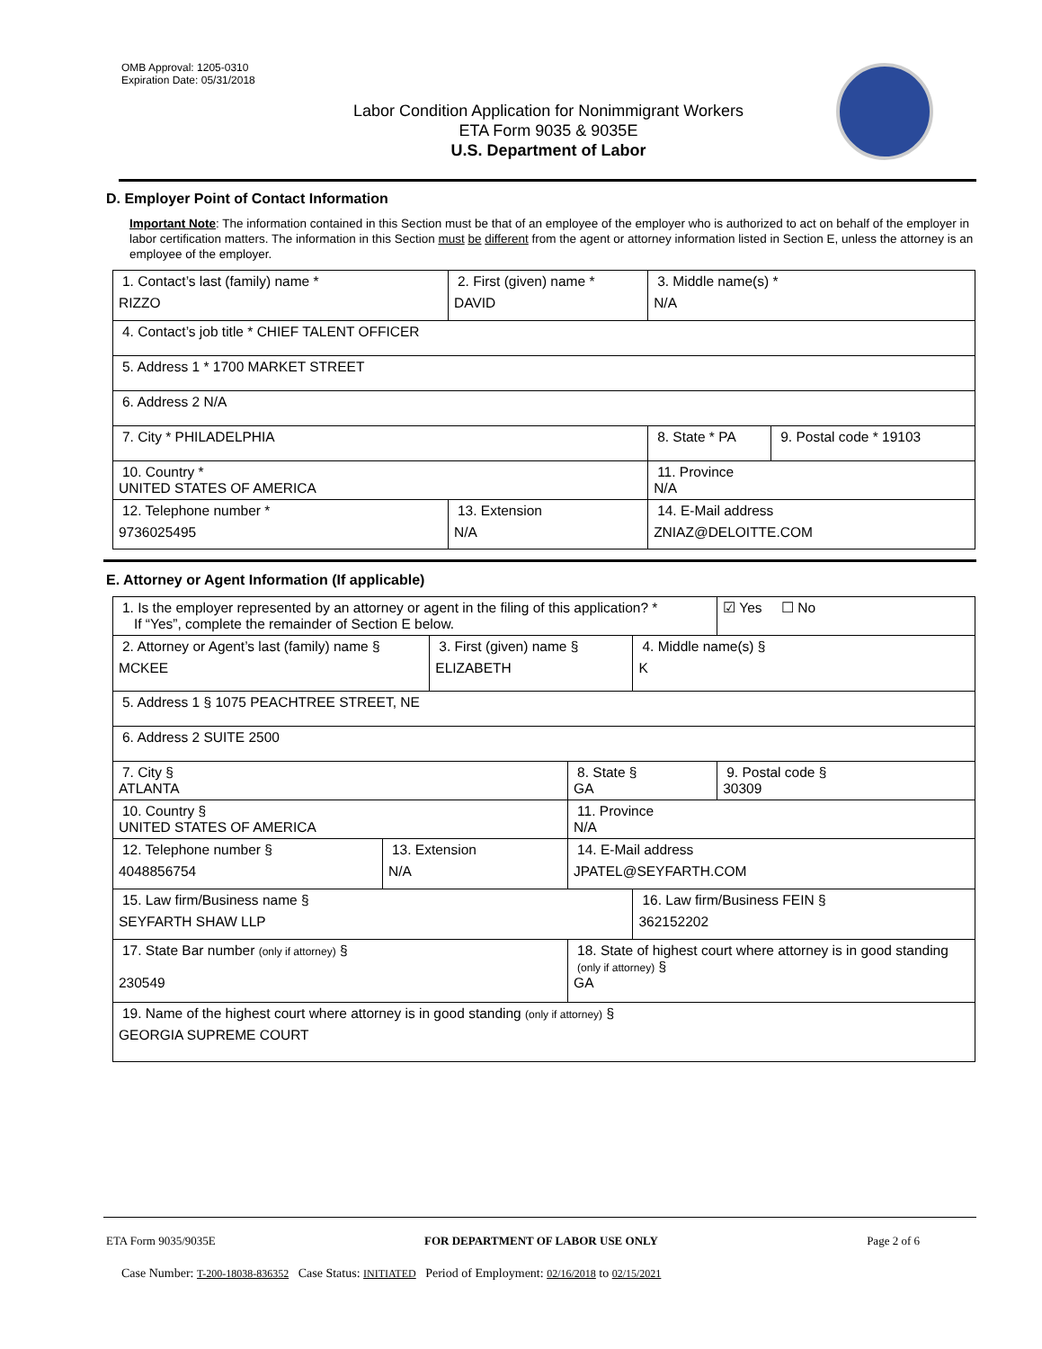OMB Approval: 1205-0310
Expiration Date: 05/31/2018
Labor Condition Application for Nonimmigrant Workers
ETA Form 9035 & 9035E
U.S. Department of Labor
D. Employer Point of Contact Information
Important Note: The information contained in this Section must be that of an employee of the employer who is authorized to act on behalf of the employer in labor certification matters. The information in this Section must be different from the agent or attorney information listed in Section E, unless the attorney is an employee of the employer.
| 1. Contact’s last (family) name * RIZZO | 2. First (given) name * DAVID | 3. Middle name(s) * N/A | |
| 4. Contact’s job title * CHIEF TALENT OFFICER | | | |
| 5. Address 1 * 1700 MARKET STREET | | | |
| 6. Address 2 N/A | | | |
| 7. City * PHILADELPHIA | | 8. State * PA | 9. Postal code * 19103 |
| 10. Country * UNITED STATES OF AMERICA | | 11. Province N/A | |
| 12. Telephone number * 9736025495 | 13. Extension N/A | 14. E-Mail address ZNIAZ@DELOITTE.COM | |
E. Attorney or Agent Information (If applicable)
| 1. Is the employer represented by an attorney or agent in the filing of this application? * If “Yes”, complete the remainder of Section E below. | | | | | ☑ Yes ☐ No |
| 2. Attorney or Agent’s last (family) name § MCKEE | | 3. First (given) name § ELIZABETH | | 4. Middle name(s) § K | |
| 5. Address 1 § 1075 PEACHTREE STREET, NE | | | | | |
| 6. Address 2 SUITE 2500 | | | | | |
| 7. City § ATLANTA | | | 8. State § GA | | 9. Postal code § 30309 |
| 10. Country § UNITED STATES OF AMERICA | | | 11. Province N/A | | |
| 12. Telephone number § 4048856754 | 13. Extension N/A | | 14. E-Mail address JPATEL@SEYFARTH.COM | | |
| 15. Law firm/Business name § SEYFARTH SHAW LLP | | | | 16. Law firm/Business FEIN § 362152202 | |
| 17. State Bar number (only if attorney) § 230549 | | | 18. State of highest court where attorney is in good standing (only if attorney) § GA | | |
| 19. Name of the highest court where attorney is in good standing (only if attorney) § GEORGIA SUPREME COURT | | | | | |
ETA Form 9035/9035E FOR DEPARTMENT OF LABOR USE ONLY Page 2 of 6
Case Number: T-200-18038-836352 Case Status: INITIATED Period of Employment: 02/16/2018 to 02/15/2021